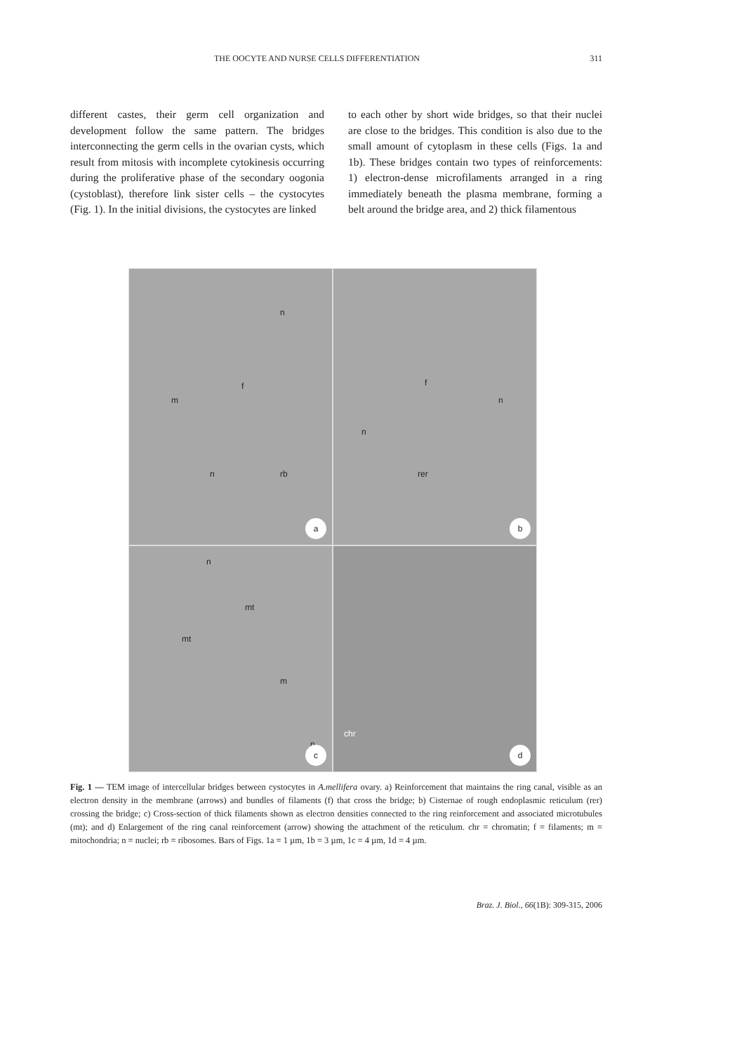THE OOCYTE AND NURSE CELLS DIFFERENTIATION 311
different castes, their germ cell organization and development follow the same pattern. The bridges interconnecting the germ cells in the ovarian cysts, which result from mitosis with incomplete cytokinesis occurring during the proliferative phase of the secondary oogonia (cystoblast), therefore link sister cells – the cystocytes (Fig. 1). In the initial divisions, the cystocytes are linked
to each other by short wide bridges, so that their nuclei are close to the bridges. This condition is also due to the small amount of cytoplasm in these cells (Figs. 1a and 1b). These bridges contain two types of reinforcements: 1) electron-dense microfilaments arranged in a ring immediately beneath the plasma membrane, forming a belt around the bridge area, and 2) thick filamentous
n
f
m
n rb
a
f
n
n
rer
b
n
mt
mt
m
n
c
chr
d
Fig. 1 — TEM image of intercellular bridges between cystocytes in A.mellifera ovary. a) Reinforcement that maintains the ring canal, visible as an electron density in the membrane (arrows) and bundles of filaments (f) that cross the bridge; b) Cisternae of rough endoplasmic reticulum (rer) crossing the bridge; c) Cross-section of thick filaments shown as electron densities connected to the ring reinforcement and associated microtubules (mt); and d) Enlargement of the ring canal reinforcement (arrow) showing the attachment of the reticulum. chr = chromatin; f = filaments; m = mitochondria; n = nuclei; rb = ribosomes. Bars of Figs. 1a = 1 µm, 1b = 3 µm, 1c = 4 µm, 1d = 4 µm.
Braz. J. Biol., 66(1B): 309-315, 2006